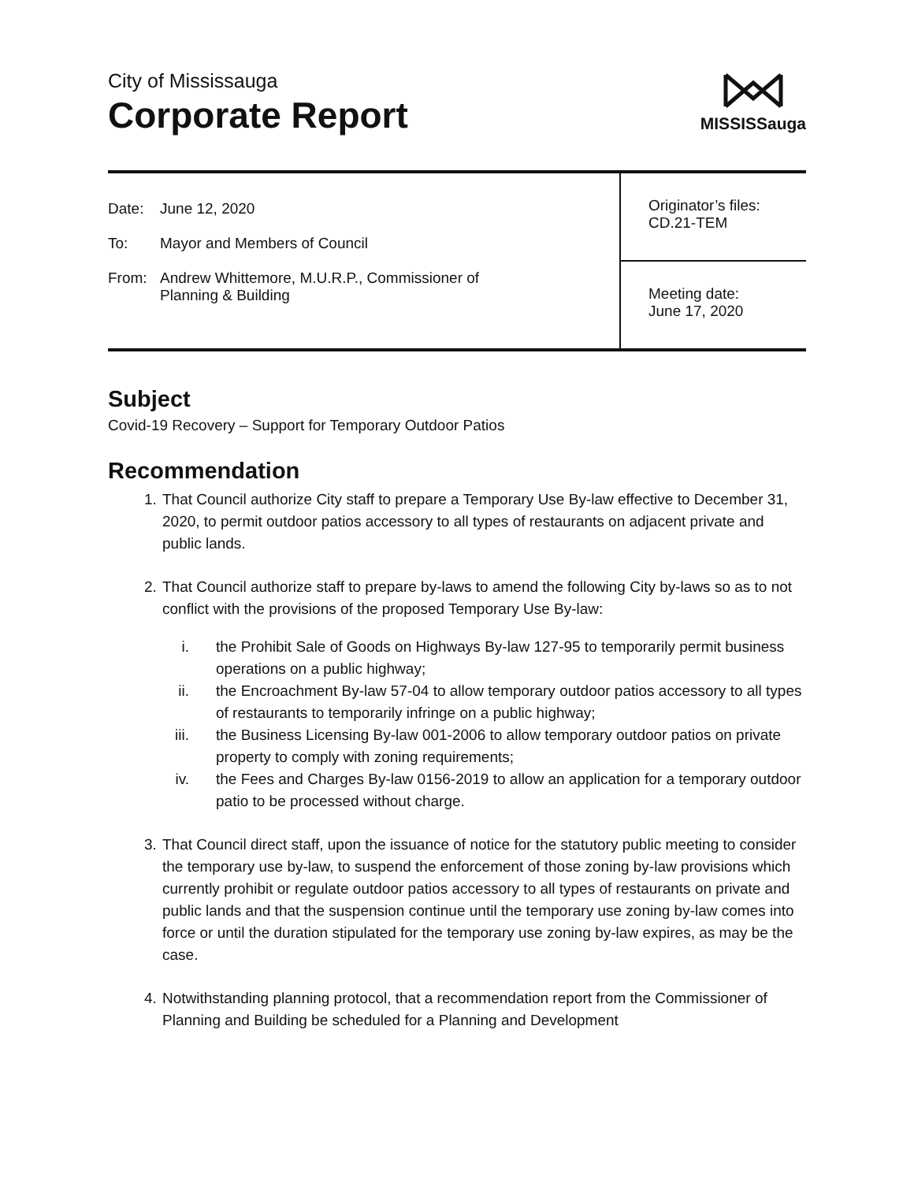City of Mississauga
Corporate Report
MISSISSauga
| Date: June 12, 2020 To: Mayor and Members of Council From: Andrew Whittemore, M.U.R.P., Commissioner of Planning & Building | Originator’s files: CD.21-TEM |
| | Meeting date: June 17, 2020 |
Subject
Covid-19 Recovery – Support for Temporary Outdoor Patios
Recommendation
1. That Council authorize City staff to prepare a Temporary Use By-law effective to December 31, 2020, to permit outdoor patios accessory to all types of restaurants on adjacent private and public lands.
2. That Council authorize staff to prepare by-laws to amend the following City by-laws so as to not conflict with the provisions of the proposed Temporary Use By-law:
i. the Prohibit Sale of Goods on Highways By-law 127-95 to temporarily permit business operations on a public highway;
ii.
the Encroachment By-law 57-04 to allow temporary outdoor patios accessory to all types of restaurants to temporarily infringe on a public highway;
iii.
the Business Licensing By-law 001-2006 to allow temporary outdoor patios on private property to comply with zoning requirements;
iv.
the Fees and Charges By-law 0156-2019 to allow an application for a temporary outdoor patio to be processed without charge.
3. That Council direct staff, upon the issuance of notice for the statutory public meeting to consider the temporary use by-law, to suspend the enforcement of those zoning by-law provisions which currently prohibit or regulate outdoor patios accessory to all types of restaurants on private and public lands and that the suspension continue until the temporary use zoning by-law comes into force or until the duration stipulated for the temporary use zoning by-law expires, as may be the case.
4. Notwithstanding planning protocol, that a recommendation report from the Commissioner of Planning and Building be scheduled for a Planning and Development